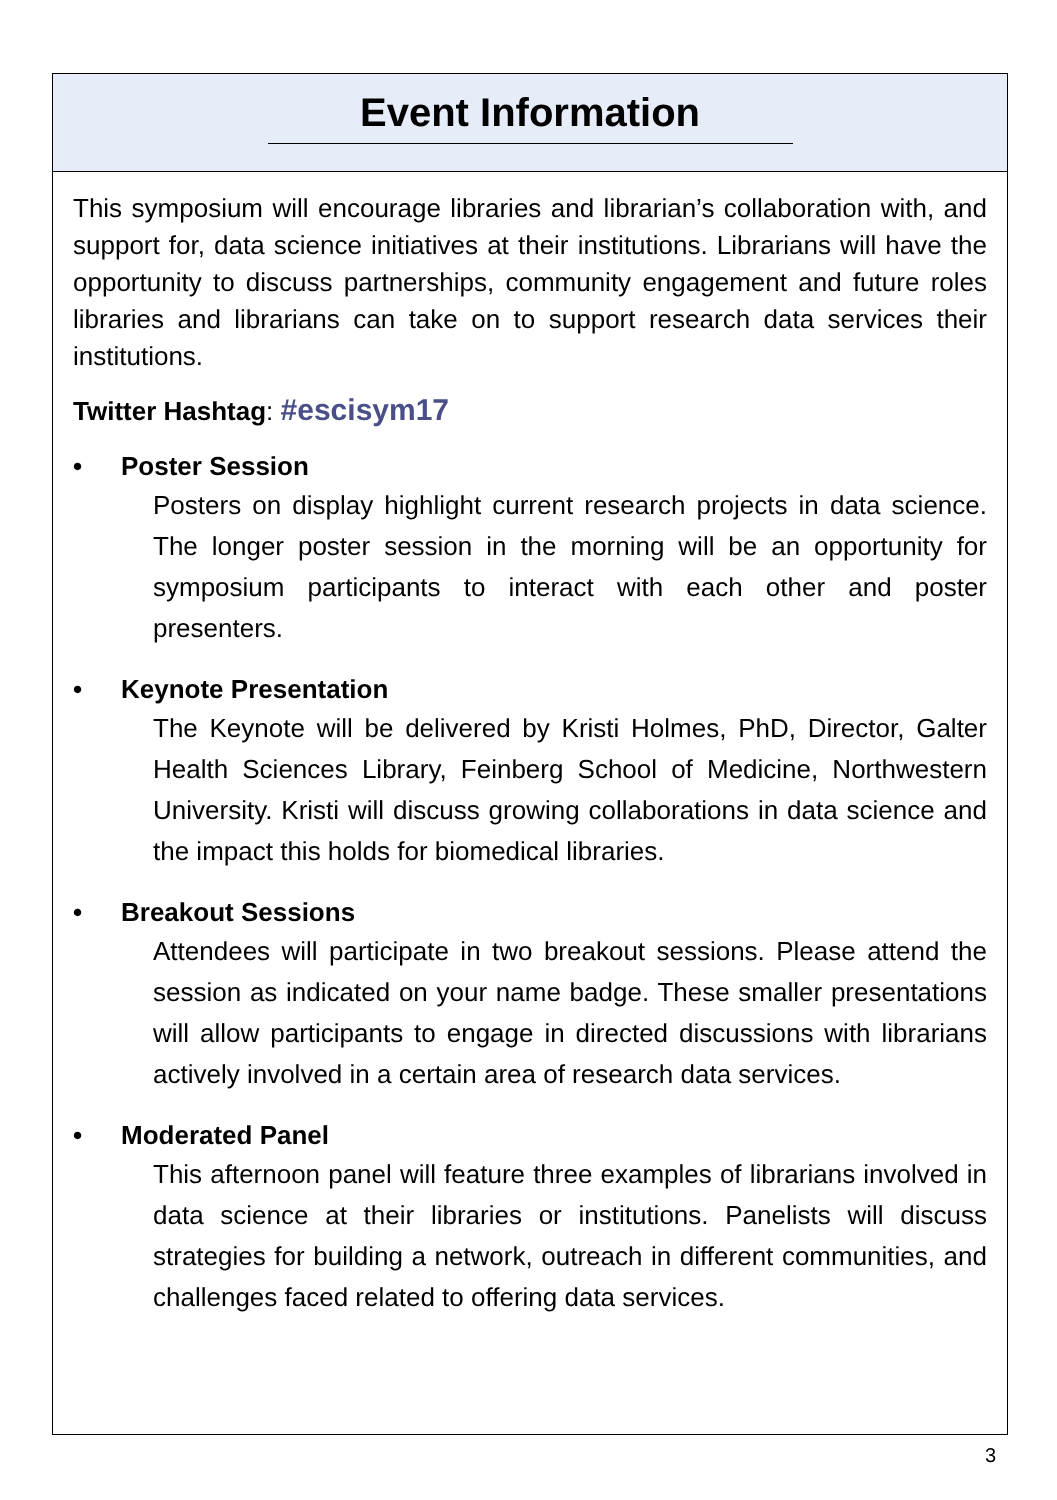Event Information
This symposium will encourage libraries and librarian’s collaboration with, and support for, data science initiatives at their institutions. Librarians will have the opportunity to discuss partnerships, community engagement and future roles libraries and librarians can take on to support research data services their institutions.
Twitter Hashtag: #escisym17
• Poster Session
Posters on display highlight current research projects in data science. The longer poster session in the morning will be an opportunity for symposium participants to interact with each other and poster presenters.
• Keynote Presentation
The Keynote will be delivered by Kristi Holmes, PhD, Director, Galter Health Sciences Library, Feinberg School of Medicine, Northwestern University. Kristi will discuss growing collaborations in data science and the impact this holds for biomedical libraries.
• Breakout Sessions
Attendees will participate in two breakout sessions. Please attend the session as indicated on your name badge. These smaller presentations will allow participants to engage in directed discussions with librarians actively involved in a certain area of research data services.
• Moderated Panel
This afternoon panel will feature three examples of librarians involved in data science at their libraries or institutions. Panelists will discuss strategies for building a network, outreach in different communities, and challenges faced related to offering data services.
3